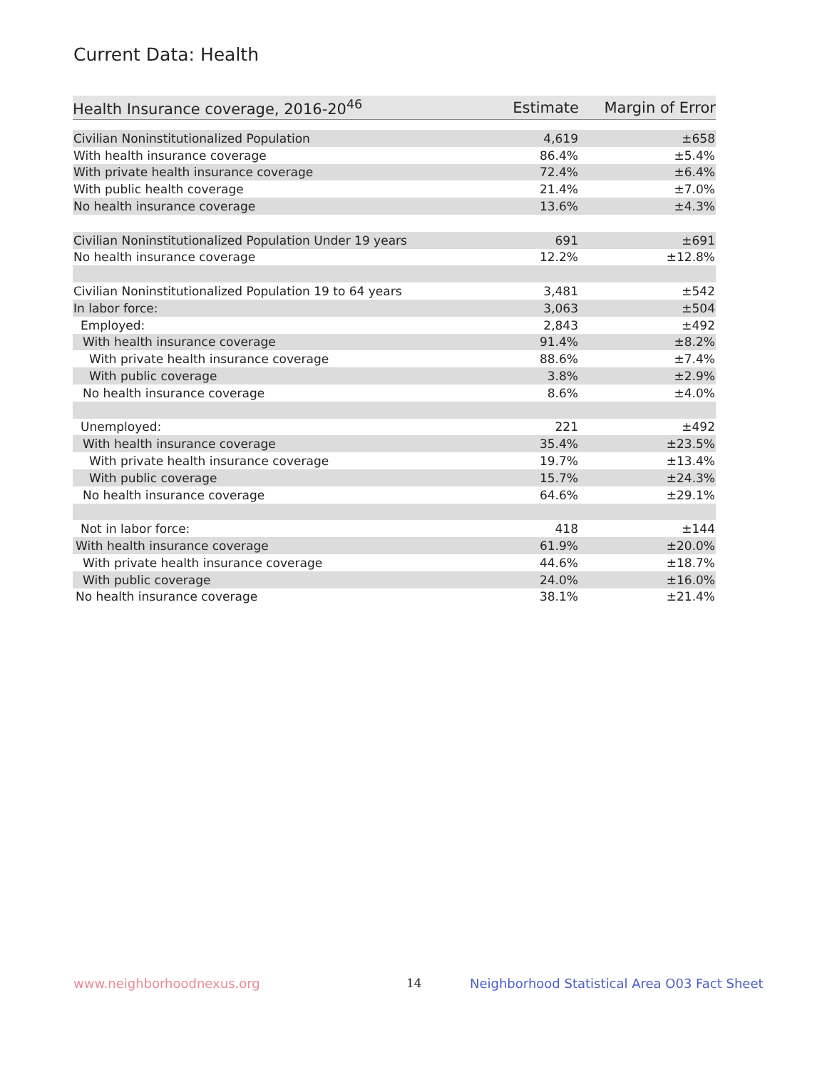Current Data: Health
| Health Insurance coverage, 2016-20<sup>46</sup> | Estimate | Margin of Error |
| --- | --- | --- |
| Civilian Noninstitutionalized Population | 4,619 | ±658 |
| With health insurance coverage | 86.4% | ±5.4% |
| With private health insurance coverage | 72.4% | ±6.4% |
| With public health coverage | 21.4% | ±7.0% |
| No health insurance coverage | 13.6% | ±4.3% |
| Civilian Noninstitutionalized Population Under 19 years | 691 | ±691 |
| No health insurance coverage | 12.2% | ±12.8% |
| Civilian Noninstitutionalized Population 19 to 64 years | 3,481 | ±542 |
| In labor force: | 3,063 | ±504 |
| Employed: | 2,843 | ±492 |
| With health insurance coverage | 91.4% | ±8.2% |
| With private health insurance coverage | 88.6% | ±7.4% |
| With public coverage | 3.8% | ±2.9% |
| No health insurance coverage | 8.6% | ±4.0% |
| Unemployed: | 221 | ±492 |
| With health insurance coverage | 35.4% | ±23.5% |
| With private health insurance coverage | 19.7% | ±13.4% |
| With public coverage | 15.7% | ±24.3% |
| No health insurance coverage | 64.6% | ±29.1% |
| Not in labor force: | 418 | ±144 |
| With health insurance coverage | 61.9% | ±20.0% |
| With private health insurance coverage | 44.6% | ±18.7% |
| With public coverage | 24.0% | ±16.0% |
| No health insurance coverage | 38.1% | ±21.4% |
www.neighborhoodnexus.org 14
Neighborhood Statistical Area O03 Fact Sheet